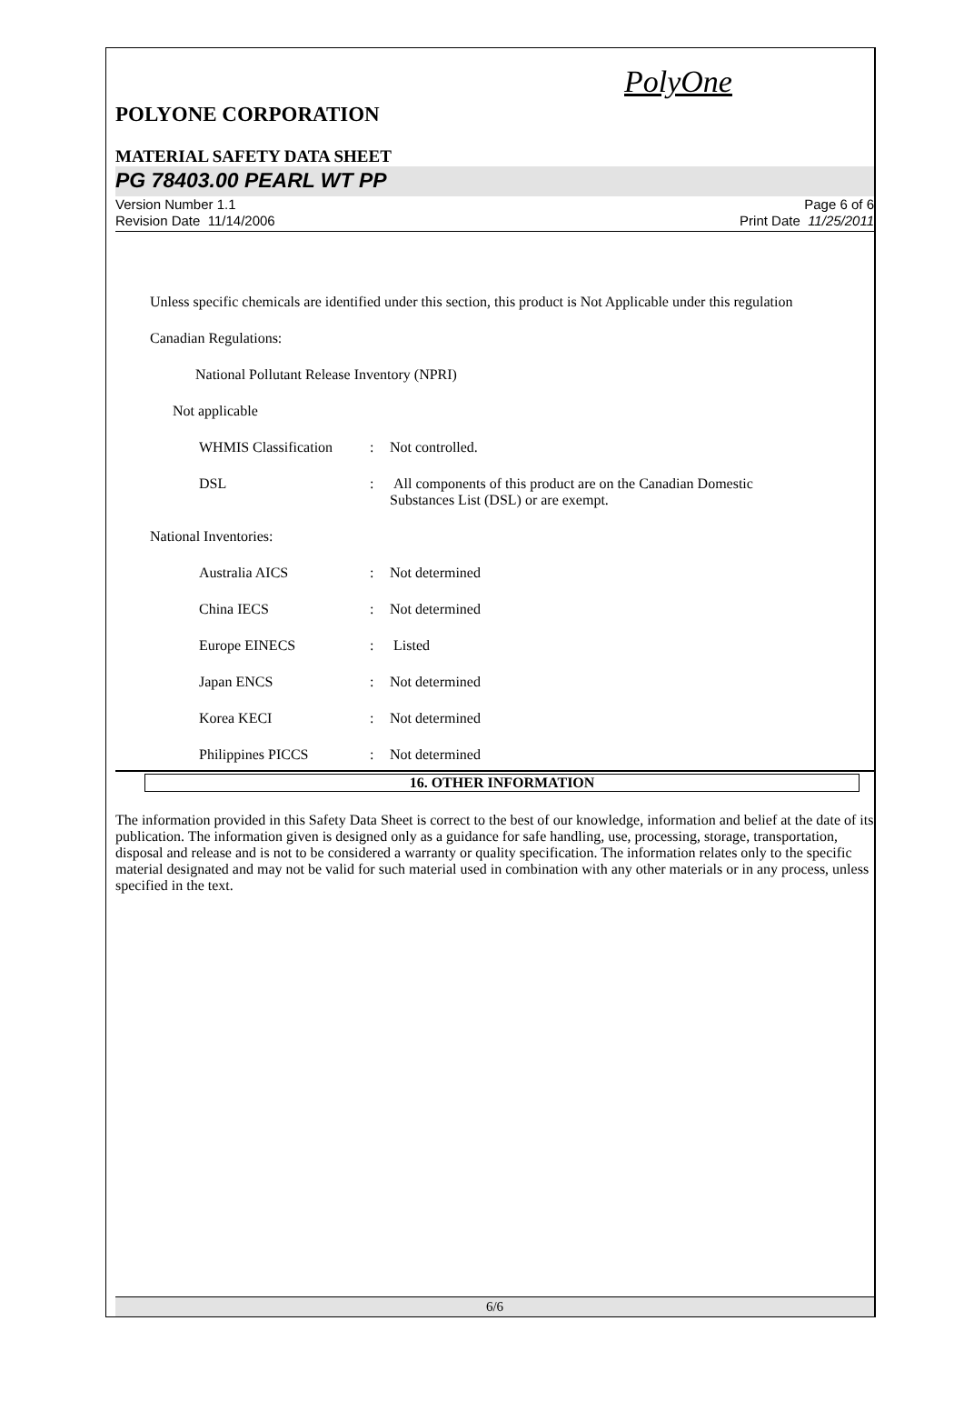PolyOne
POLYONE CORPORATION
MATERIAL SAFETY DATA SHEET
PG 78403.00 PEARL WT PP
Version Number 1.1
Revision Date 11/14/2006
Page 6 of 6
Print Date 11/25/2011
Unless specific chemicals are identified under this section, this product is Not Applicable under this regulation
Canadian Regulations:
National Pollutant Release Inventory (NPRI)
Not applicable
WHMIS Classification
: Not controlled.
DSL : All components of this product are on the Canadian Domestic
Substances List (DSL) or are exempt.
National Inventories:
Australia AICS : Not determined
China IECS : Not determined
Europe EINECS : Listed
Japan ENCS : Not determined
Korea KECI : Not determined
Philippines PICCS : Not determined
16. OTHER INFORMATION
The information provided in this Safety Data Sheet is correct to the best of our knowledge, information and belief at the date of its publication. The information given is designed only as a guidance for safe handling, use, processing, storage, transportation, disposal and release and is not to be considered a warranty or quality specification. The information relates only to the specific material designated and may not be valid for such material used in combination with any other materials or in any process, unless specified in the text.
6/6